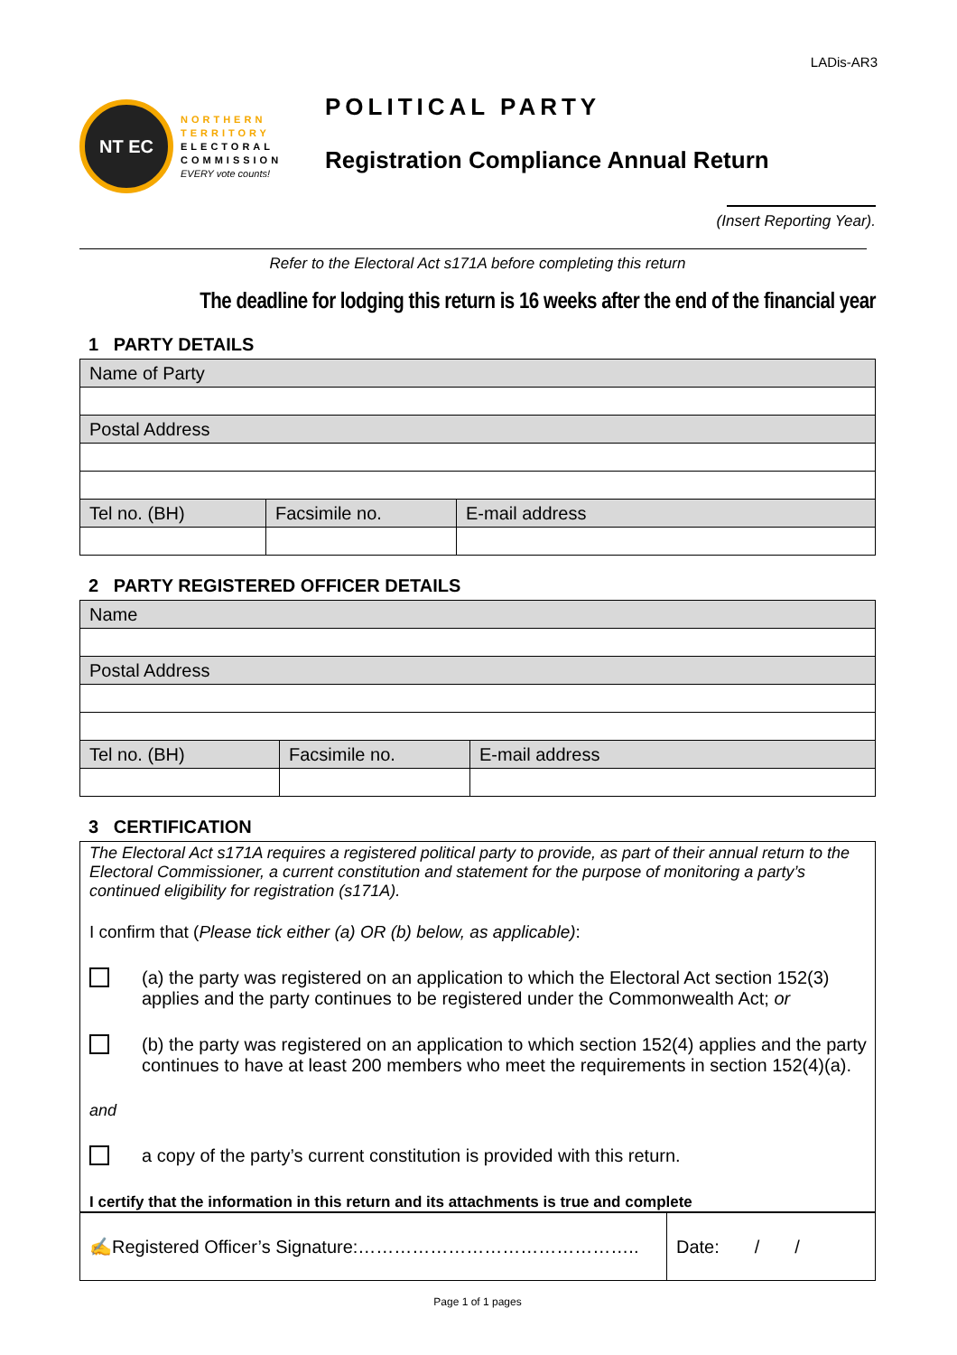LADis-AR3
NT EC
NORTHERN
TERRITORY
ELECTORAL
COMMISSION
EVERY vote counts!
POLITICAL PARTY
Registration Compliance Annual Return
(Insert Reporting Year).
Refer to the Electoral Act s171A before completing this return
The deadline for lodging this return is 16 weeks after the end of the financial year
1 PARTY DETAILS
| Name of Party | | |
| Postal Address | | |
| Tel no. (BH) | Facsimile no. | E-mail address |
2 PARTY REGISTERED OFFICER DETAILS
| Name | | |
| Postal Address | | |
| Tel no. (BH) | Facsimile no. | E-mail address |
3 CERTIFICATION
The Electoral Act s171A requires a registered political party to provide, as part of their annual return to the Electoral Commissioner, a current constitution and statement for the purpose of monitoring a party’s continued eligibility for registration (s171A).
I confirm that (Please tick either (a) OR (b) below, as applicable):
(a) the party was registered on an application to which the Electoral Act section 152(3) applies and the party continues to be registered under the Commonwealth Act; or
(b) the party was registered on an application to which section 152(4) applies and the party continues to have at least 200 members who meet the requirements in section 152(4)(a).
and
a copy of the party’s current constitution is provided with this return.
I certify that the information in this return and its attachments is true and complete
| ✍Registered Officer’s Signature:……………………………………….. | Date: / / |
Page 1 of 1 pages